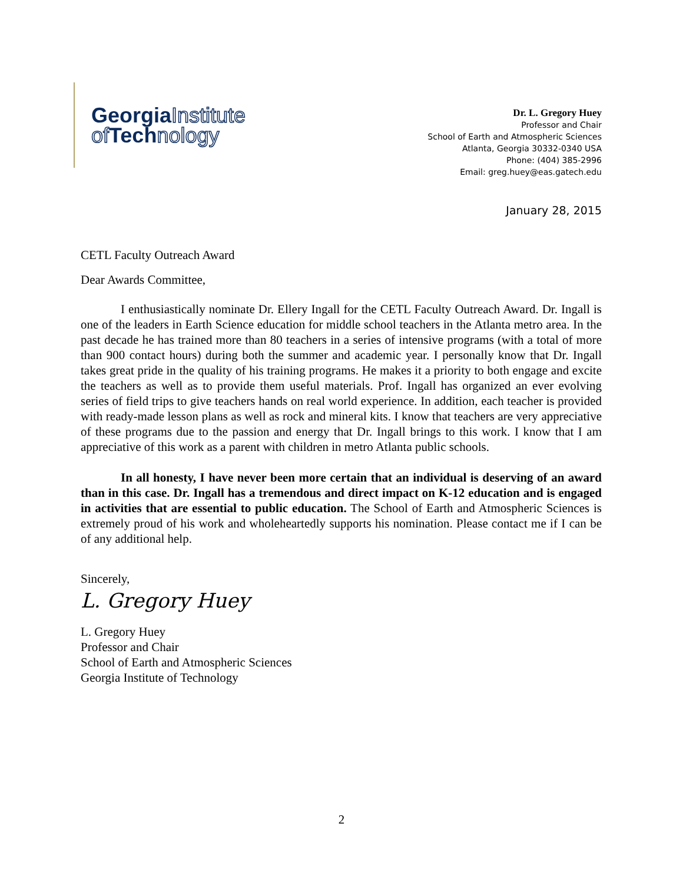GeorgiaInstitute
of Technology
Dr. L. Gregory Huey
Professor and Chair
School of Earth and Atmospheric Sciences
Atlanta, Georgia 30332-0340 USA
Phone: (404) 385-2996
Email: greg.huey@eas.gatech.edu
January 28, 2015
CETL Faculty Outreach Award
Dear Awards Committee,
I enthusiastically nominate Dr. Ellery Ingall for the CETL Faculty Outreach Award. Dr. Ingall is one of the leaders in Earth Science education for middle school teachers in the Atlanta metro area. In the past decade he has trained more than 80 teachers in a series of intensive programs (with a total of more than 900 contact hours) during both the summer and academic year. I personally know that Dr. Ingall takes great pride in the quality of his training programs. He makes it a priority to both engage and excite the teachers as well as to provide them useful materials. Prof. Ingall has organized an ever evolving series of field trips to give teachers hands on real world experience. In addition, each teacher is provided with ready-made lesson plans as well as rock and mineral kits. I know that teachers are very appreciative of these programs due to the passion and energy that Dr. Ingall brings to this work. I know that I am appreciative of this work as a parent with children in metro Atlanta public schools.
In all honesty, I have never been more certain that an individual is deserving of an award than in this case. Dr. Ingall has a tremendous and direct impact on K-12 education and is engaged in activities that are essential to public education. The School of Earth and Atmospheric Sciences is extremely proud of his work and wholeheartedly supports his nomination. Please contact me if I can be of any additional help.
Sincerely,
L. Gregory Huey
L. Gregory Huey
Professor and Chair
School of Earth and Atmospheric Sciences
Georgia Institute of Technology
2